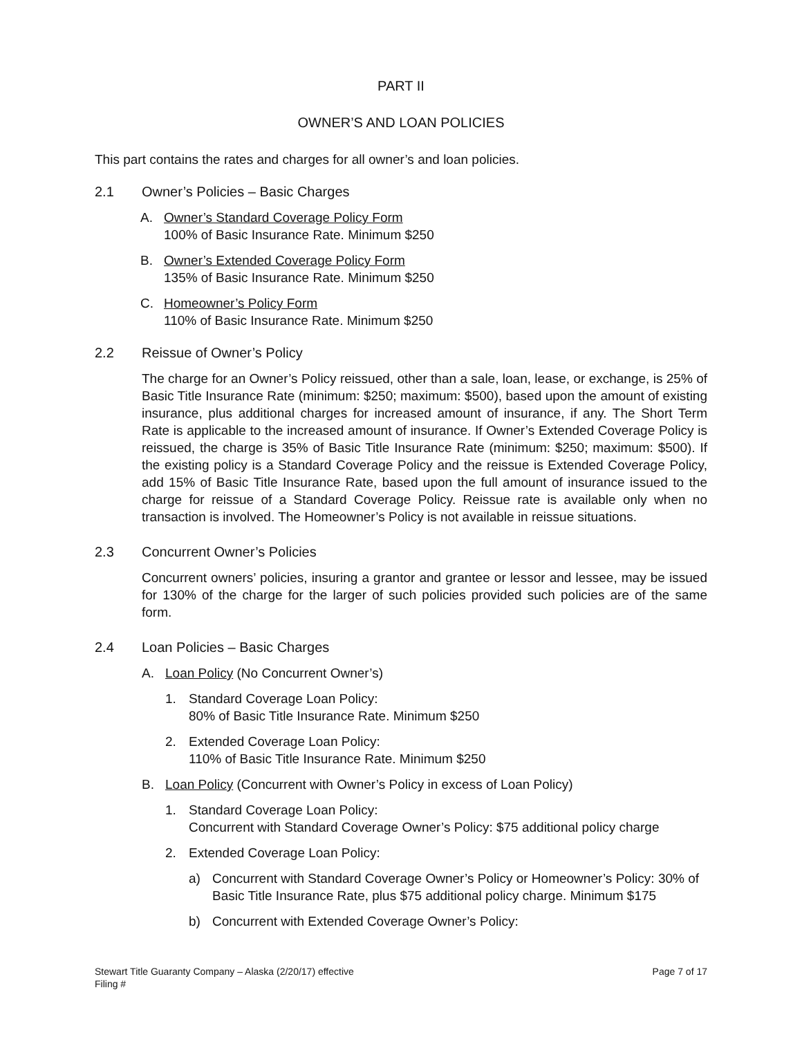PART II
OWNER’S AND LOAN POLICIES
This part contains the rates and charges for all owner’s and loan policies.
2.1 Owner’s Policies – Basic Charges
A. Owner’s Standard Coverage Policy Form
100% of Basic Insurance Rate. Minimum $250
B. Owner’s Extended Coverage Policy Form
135% of Basic Insurance Rate. Minimum $250
C. Homeowner’s Policy Form
110% of Basic Insurance Rate. Minimum $250
2.2 Reissue of Owner’s Policy
The charge for an Owner’s Policy reissued, other than a sale, loan, lease, or exchange, is 25% of Basic Title Insurance Rate (minimum: $250; maximum: $500), based upon the amount of existing insurance, plus additional charges for increased amount of insurance, if any. The Short Term Rate is applicable to the increased amount of insurance. If Owner’s Extended Coverage Policy is reissued, the charge is 35% of Basic Title Insurance Rate (minimum: $250; maximum: $500). If the existing policy is a Standard Coverage Policy and the reissue is Extended Coverage Policy, add 15% of Basic Title Insurance Rate, based upon the full amount of insurance issued to the charge for reissue of a Standard Coverage Policy. Reissue rate is available only when no transaction is involved. The Homeowner’s Policy is not available in reissue situations.
2.3 Concurrent Owner’s Policies
Concurrent owners’ policies, insuring a grantor and grantee or lessor and lessee, may be issued for 130% of the charge for the larger of such policies provided such policies are of the same form.
2.4 Loan Policies – Basic Charges
A. Loan Policy (No Concurrent Owner’s)
1. Standard Coverage Loan Policy:
80% of Basic Title Insurance Rate. Minimum $250
2. Extended Coverage Loan Policy:
110% of Basic Title Insurance Rate. Minimum $250
B. Loan Policy (Concurrent with Owner’s Policy in excess of Loan Policy)
1. Standard Coverage Loan Policy:
Concurrent with Standard Coverage Owner’s Policy: $75 additional policy charge
2. Extended Coverage Loan Policy:
a) Concurrent with Standard Coverage Owner’s Policy or Homeowner’s Policy: 30% of Basic Title Insurance Rate, plus $75 additional policy charge. Minimum $175
b) Concurrent with Extended Coverage Owner’s Policy:
Stewart Title Guaranty Company – Alaska (2/20/17) effective
Filing # Page 7 of 17